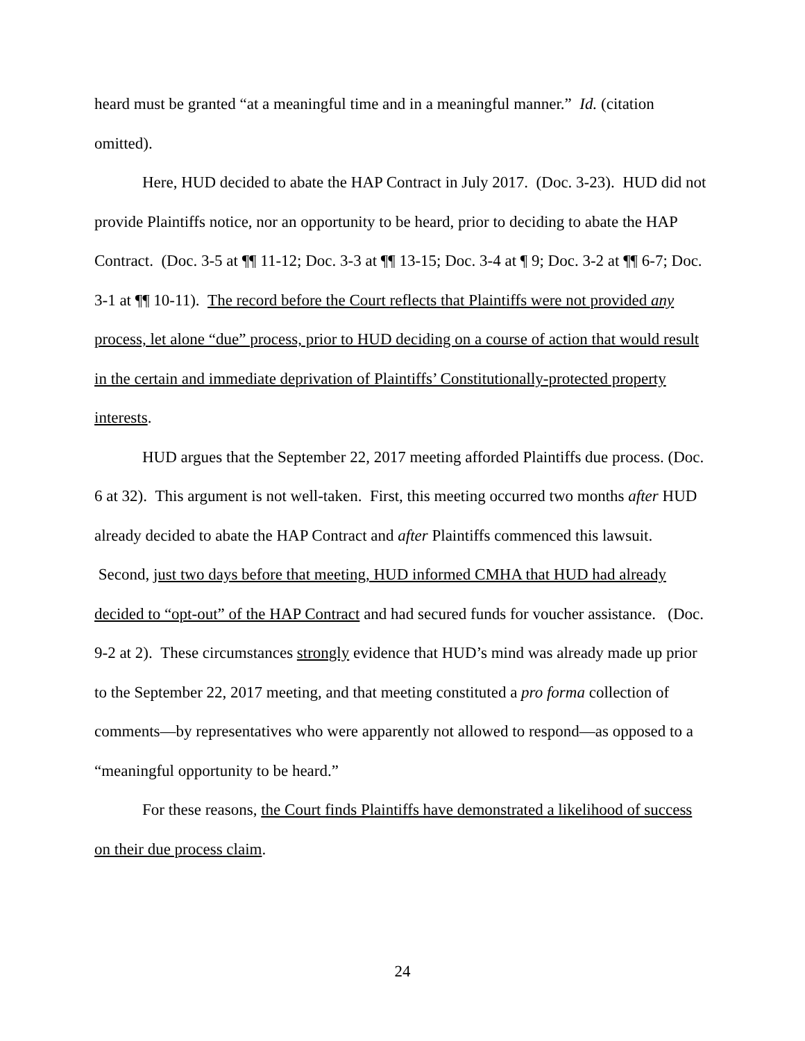heard must be granted “at a meaningful time and in a meaningful manner.” Id. (citation omitted).
Here, HUD decided to abate the HAP Contract in July 2017. (Doc. 3-23). HUD did not provide Plaintiffs notice, nor an opportunity to be heard, prior to deciding to abate the HAP Contract. (Doc. 3-5 at ¶¶ 11-12; Doc. 3-3 at ¶¶ 13-15; Doc. 3-4 at ¶ 9; Doc. 3-2 at ¶¶ 6-7; Doc. 3-1 at ¶¶ 10-11). The record before the Court reflects that Plaintiffs were not provided any process, let alone “due” process, prior to HUD deciding on a course of action that would result in the certain and immediate deprivation of Plaintiffs’ Constitutionally-protected property interests.
HUD argues that the September 22, 2017 meeting afforded Plaintiffs due process. (Doc. 6 at 32). This argument is not well-taken. First, this meeting occurred two months after HUD already decided to abate the HAP Contract and after Plaintiffs commenced this lawsuit. Second, just two days before that meeting, HUD informed CMHA that HUD had already decided to “opt-out” of the HAP Contract and had secured funds for voucher assistance. (Doc. 9-2 at 2). These circumstances strongly evidence that HUD’s mind was already made up prior to the September 22, 2017 meeting, and that meeting constituted a pro forma collection of comments—by representatives who were apparently not allowed to respond—as opposed to a “meaningful opportunity to be heard.”
For these reasons, the Court finds Plaintiffs have demonstrated a likelihood of success on their due process claim.
24